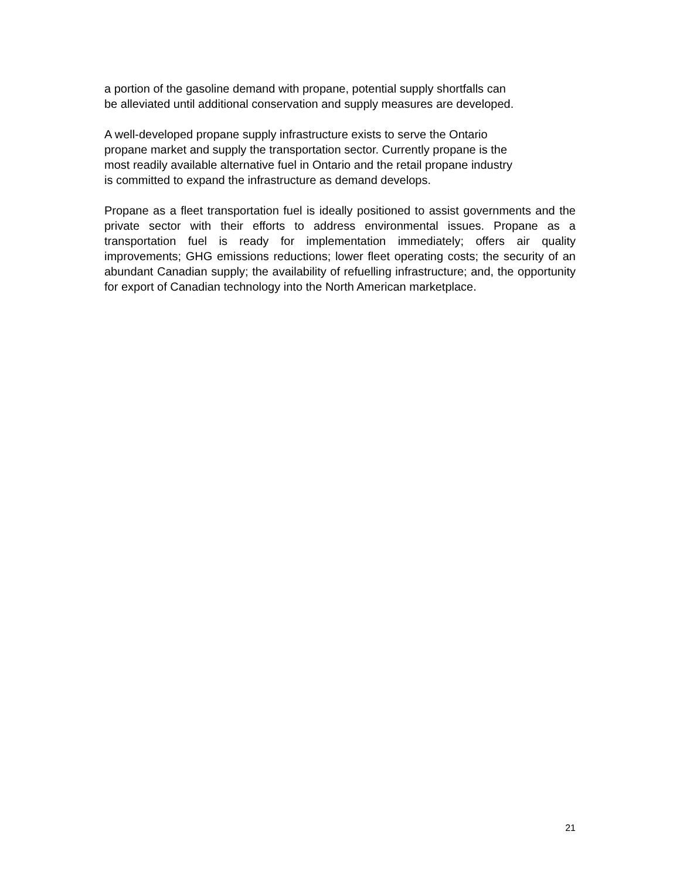a portion of the gasoline demand with propane, potential supply shortfalls can
be alleviated until additional conservation and supply measures are developed.
A well-developed propane supply infrastructure exists to serve the Ontario
propane market and supply the transportation sector. Currently propane is the
most readily available alternative fuel in Ontario and the retail propane industry
is committed to expand the infrastructure as demand develops.
Propane as a fleet transportation fuel is ideally positioned to assist governments and the private sector with their efforts to address environmental issues. Propane as a transportation fuel is ready for implementation immediately; offers air quality improvements; GHG emissions reductions; lower fleet operating costs; the security of an abundant Canadian supply; the availability of refuelling infrastructure; and, the opportunity for export of Canadian technology into the North American marketplace.
21